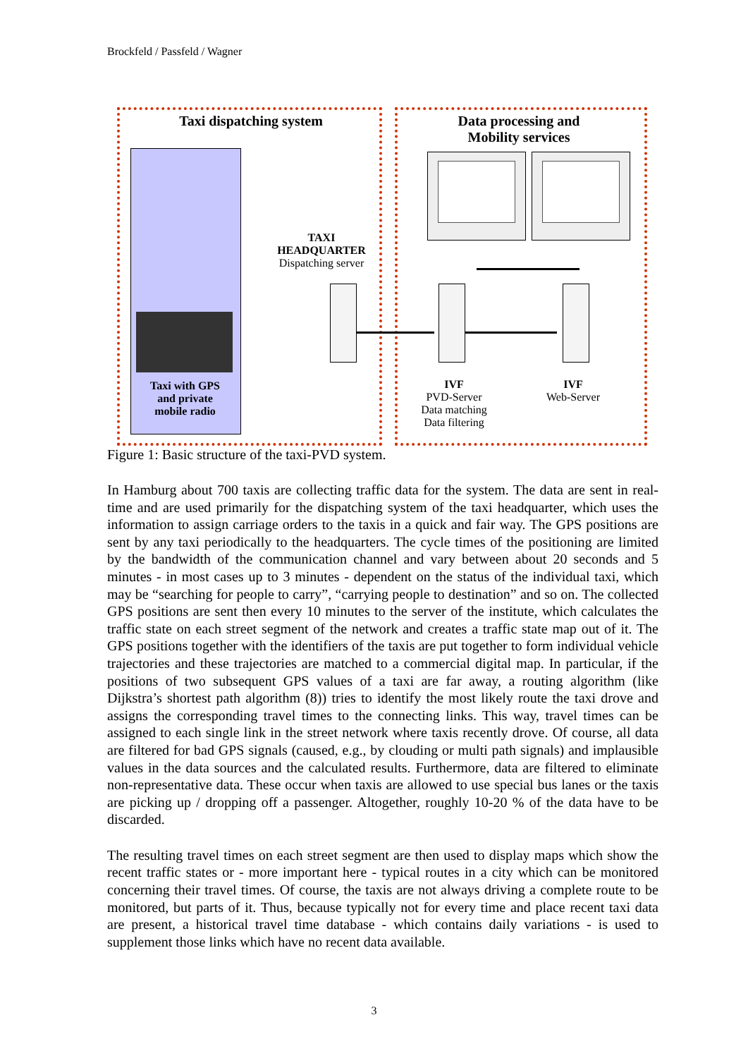Brockfeld / Passfeld / Wagner
Taxi dispatching system
Data processing and
Mobility services
Taxi with GPS
and private
mobile radio
TAXI
HEADQUARTER
Dispatching server
IVF
PVD-Server
Data matching
Data filtering
IVF
Web-Server
Figure 1: Basic structure of the taxi-PVD system.
In Hamburg about 700 taxis are collecting traffic data for the system. The data are sent in real-time and are used primarily for the dispatching system of the taxi headquarter, which uses the information to assign carriage orders to the taxis in a quick and fair way. The GPS positions are sent by any taxi periodically to the headquarters. The cycle times of the positioning are limited by the bandwidth of the communication channel and vary between about 20 seconds and 5 minutes - in most cases up to 3 minutes - dependent on the status of the individual taxi, which may be “searching for people to carry”, “carrying people to destination” and so on. The collected GPS positions are sent then every 10 minutes to the server of the institute, which calculates the traffic state on each street segment of the network and creates a traffic state map out of it. The GPS positions together with the identifiers of the taxis are put together to form individual vehicle trajectories and these trajectories are matched to a commercial digital map. In particular, if the positions of two subsequent GPS values of a taxi are far away, a routing algorithm (like Dijkstra’s shortest path algorithm (8)) tries to identify the most likely route the taxi drove and assigns the corresponding travel times to the connecting links. This way, travel times can be assigned to each single link in the street network where taxis recently drove. Of course, all data are filtered for bad GPS signals (caused, e.g., by clouding or multi path signals) and implausible values in the data sources and the calculated results. Furthermore, data are filtered to eliminate non-representative data. These occur when taxis are allowed to use special bus lanes or the taxis are picking up / dropping off a passenger. Altogether, roughly 10-20 % of the data have to be discarded.
The resulting travel times on each street segment are then used to display maps which show the recent traffic states or - more important here - typical routes in a city which can be monitored concerning their travel times. Of course, the taxis are not always driving a complete route to be monitored, but parts of it. Thus, because typically not for every time and place recent taxi data are present, a historical travel time database - which contains daily variations - is used to supplement those links which have no recent data available.
3